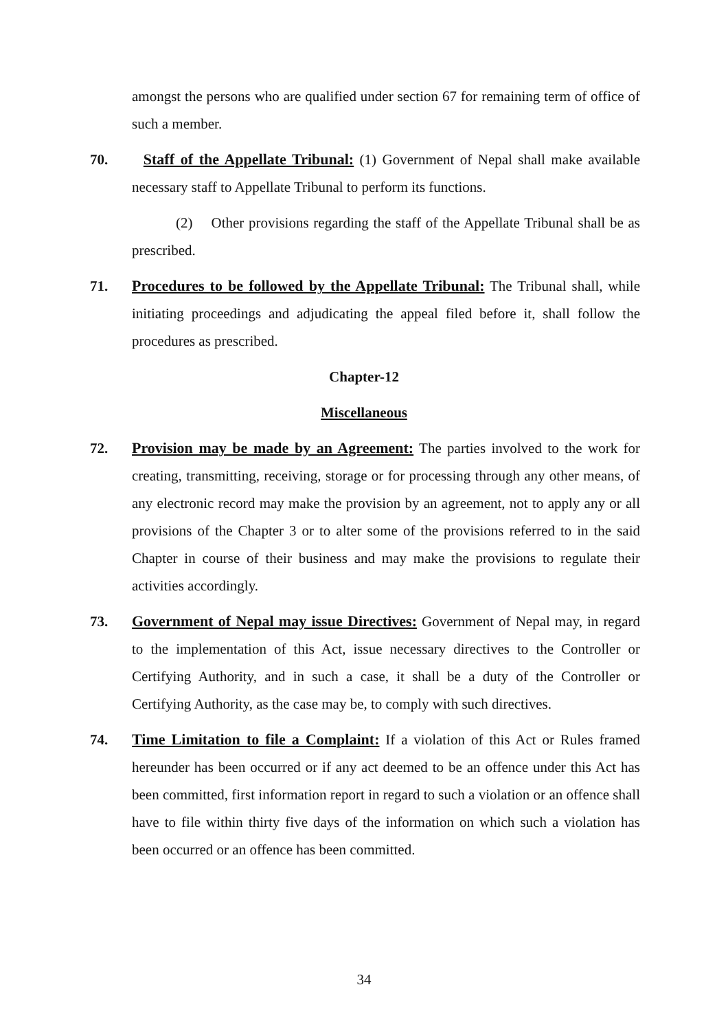amongst the persons who are qualified under section 67 for remaining term of office of such a member.
70. Staff of the Appellate Tribunal: (1) Government of Nepal shall make available necessary staff to Appellate Tribunal to perform its functions.
(2) Other provisions regarding the staff of the Appellate Tribunal shall be as prescribed.
71. Procedures to be followed by the Appellate Tribunal: The Tribunal shall, while initiating proceedings and adjudicating the appeal filed before it, shall follow the procedures as prescribed.
Chapter-12
Miscellaneous
72. Provision may be made by an Agreement: The parties involved to the work for creating, transmitting, receiving, storage or for processing through any other means, of any electronic record may make the provision by an agreement, not to apply any or all provisions of the Chapter 3 or to alter some of the provisions referred to in the said Chapter in course of their business and may make the provisions to regulate their activities accordingly.
73. Government of Nepal may issue Directives: Government of Nepal may, in regard to the implementation of this Act, issue necessary directives to the Controller or Certifying Authority, and in such a case, it shall be a duty of the Controller or Certifying Authority, as the case may be, to comply with such directives.
74. Time Limitation to file a Complaint: If a violation of this Act or Rules framed hereunder has been occurred or if any act deemed to be an offence under this Act has been committed, first information report in regard to such a violation or an offence shall have to file within thirty five days of the information on which such a violation has been occurred or an offence has been committed.
34